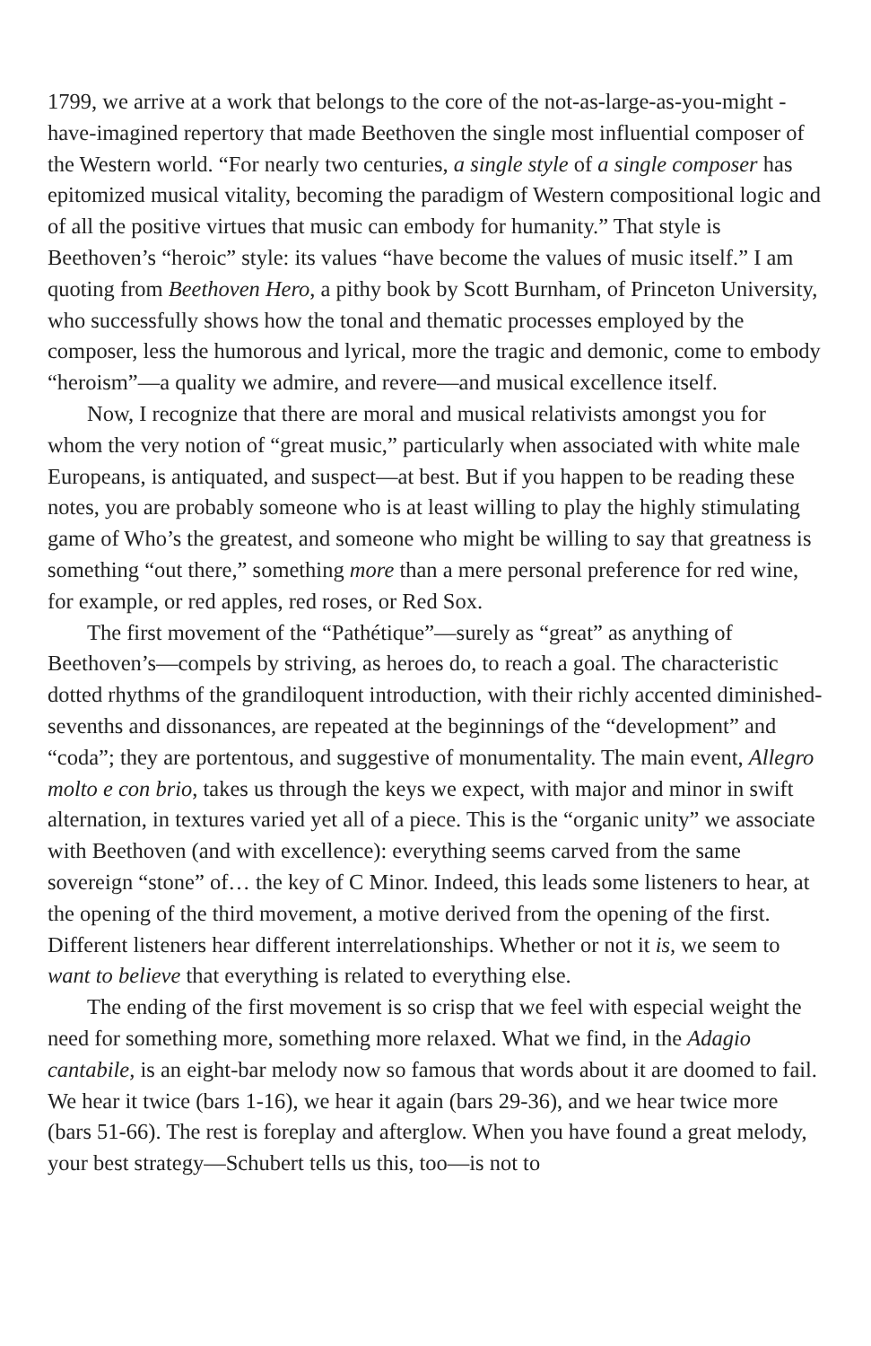1799, we arrive at a work that belongs to the core of the not-as-large-as-you-might -have-imagined repertory that made Beethoven the single most influential composer of the Western world. “For nearly two centuries, a single style of a single composer has epitomized musical vitality, becoming the paradigm of Western compositional logic and of all the positive virtues that music can embody for humanity.” That style is Beethoven’s “heroic” style: its values “have become the values of music itself.” I am quoting from Beethoven Hero, a pithy book by Scott Burnham, of Princeton University, who successfully shows how the tonal and thematic processes employed by the composer, less the humorous and lyrical, more the tragic and demonic, come to embody “heroism”—a quality we admire, and revere—and musical excellence itself.
Now, I recognize that there are moral and musical relativists amongst you for whom the very notion of “great music,” particularly when associated with white male Europeans, is antiquated, and suspect—at best. But if you happen to be reading these notes, you are probably someone who is at least willing to play the highly stimulating game of Who’s the greatest, and someone who might be willing to say that greatness is something “out there,” something more than a mere personal preference for red wine, for example, or red apples, red roses, or Red Sox.
The first movement of the “Pathétique”—surely as “great” as anything of Beethoven’s—compels by striving, as heroes do, to reach a goal. The characteristic dotted rhythms of the grandiloquent introduction, with their richly accented diminished-sevenths and dissonances, are repeated at the beginnings of the “development” and “coda”; they are portentous, and suggestive of monumentality. The main event, Allegro molto e con brio, takes us through the keys we expect, with major and minor in swift alternation, in textures varied yet all of a piece. This is the “organic unity” we associate with Beethoven (and with excellence): everything seems carved from the same sovereign “stone” of… the key of C Minor. Indeed, this leads some listeners to hear, at the opening of the third movement, a motive derived from the opening of the first. Different listeners hear different interrelationships. Whether or not it is, we seem to want to believe that everything is related to everything else.
The ending of the first movement is so crisp that we feel with especial weight the need for something more, something more relaxed. What we find, in the Adagio cantabile, is an eight-bar melody now so famous that words about it are doomed to fail. We hear it twice (bars 1-16), we hear it again (bars 29-36), and we hear twice more (bars 51-66). The rest is foreplay and afterglow. When you have found a great melody, your best strategy—Schubert tells us this, too—is not to